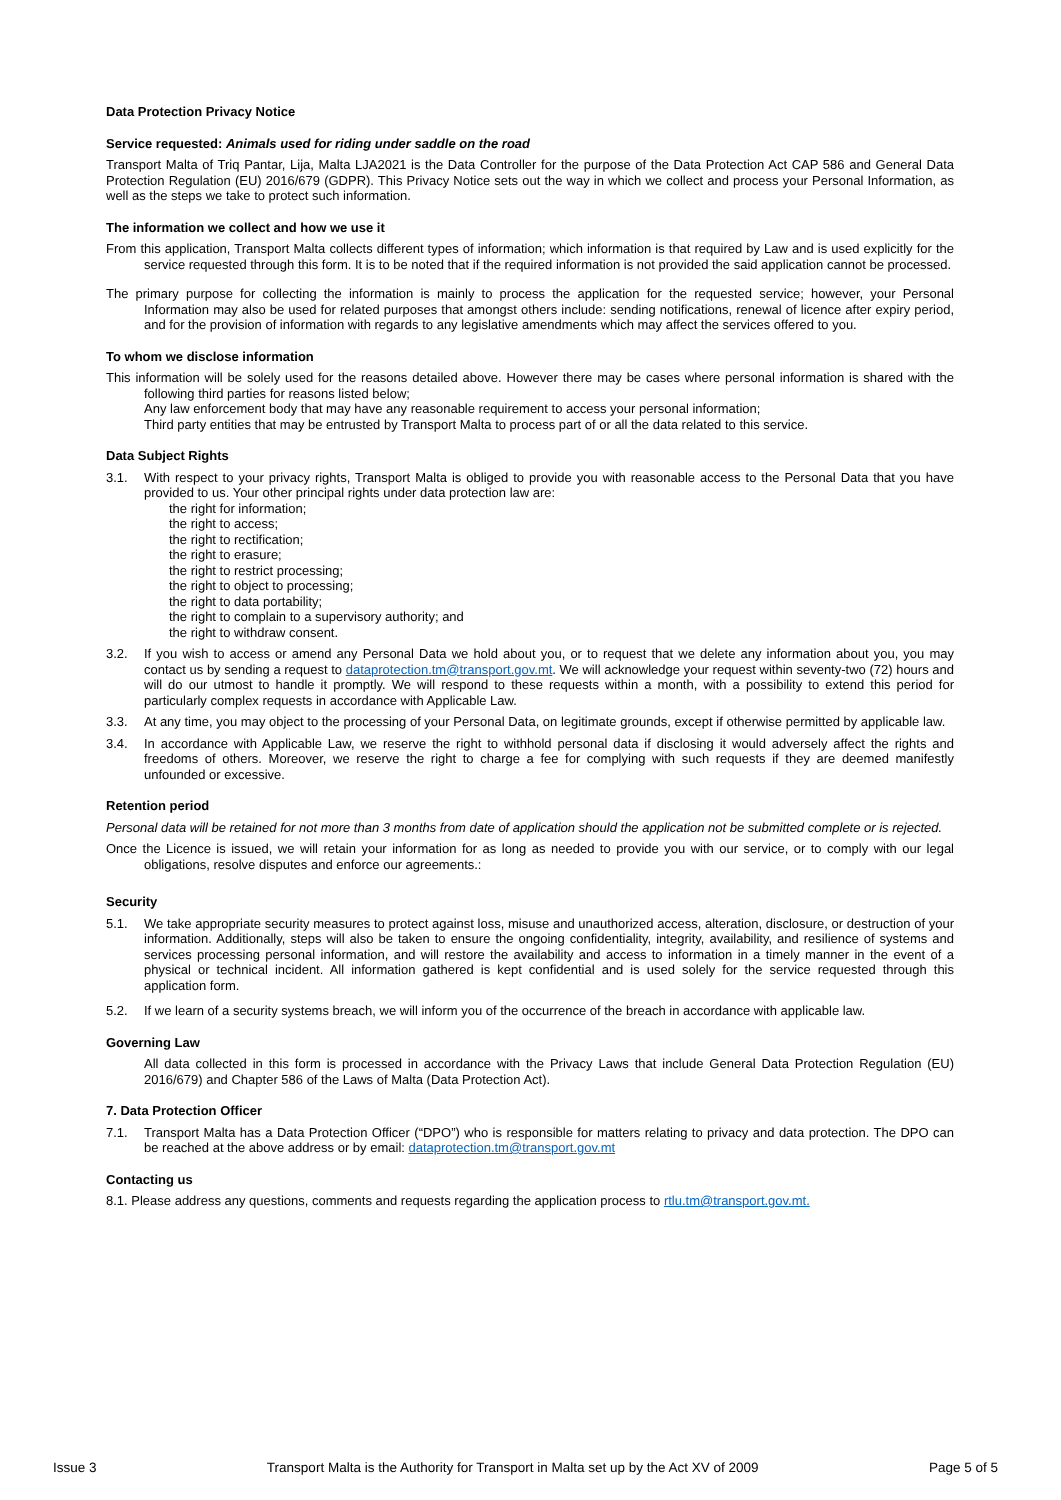Data Protection Privacy Notice
Service requested: Animals used for riding under saddle on the road
Transport Malta of Triq Pantar, Lija, Malta LJA2021 is the Data Controller for the purpose of the Data Protection Act CAP 586 and General Data Protection Regulation (EU) 2016/679 (GDPR). This Privacy Notice sets out the way in which we collect and process your Personal Information, as well as the steps we take to protect such information.
The information we collect and how we use it
From this application, Transport Malta collects different types of information; which information is that required by Law and is used explicitly for the service requested through this form. It is to be noted that if the required information is not provided the said application cannot be processed.
The primary purpose for collecting the information is mainly to process the application for the requested service; however, your Personal Information may also be used for related purposes that amongst others include: sending notifications, renewal of licence after expiry period, and for the provision of information with regards to any legislative amendments which may affect the services offered to you.
To whom we disclose information
This information will be solely used for the reasons detailed above. However there may be cases where personal information is shared with the following third parties for reasons listed below;
Any law enforcement body that may have any reasonable requirement to access your personal information;
Third party entities that may be entrusted by Transport Malta to process part of or all the data related to this service.
Data Subject Rights
3.1. With respect to your privacy rights, Transport Malta is obliged to provide you with reasonable access to the Personal Data that you have provided to us. Your other principal rights under data protection law are:
the right for information;
the right to access;
the right to rectification;
the right to erasure;
the right to restrict processing;
the right to object to processing;
the right to data portability;
the right to complain to a supervisory authority; and
the right to withdraw consent.
3.2. If you wish to access or amend any Personal Data we hold about you, or to request that we delete any information about you, you may contact us by sending a request to dataprotection.tm@transport.gov.mt. We will acknowledge your request within seventy-two (72) hours and will do our utmost to handle it promptly. We will respond to these requests within a month, with a possibility to extend this period for particularly complex requests in accordance with Applicable Law.
3.3. At any time, you may object to the processing of your Personal Data, on legitimate grounds, except if otherwise permitted by applicable law.
3.4. In accordance with Applicable Law, we reserve the right to withhold personal data if disclosing it would adversely affect the rights and freedoms of others. Moreover, we reserve the right to charge a fee for complying with such requests if they are deemed manifestly unfounded or excessive.
Retention period
Personal data will be retained for not more than 3 months from date of application should the application not be submitted complete or is rejected.
Once the Licence is issued, we will retain your information for as long as needed to provide you with our service, or to comply with our legal obligations, resolve disputes and enforce our agreements.:
Security
5.1. We take appropriate security measures to protect against loss, misuse and unauthorized access, alteration, disclosure, or destruction of your information. Additionally, steps will also be taken to ensure the ongoing confidentiality, integrity, availability, and resilience of systems and services processing personal information, and will restore the availability and access to information in a timely manner in the event of a physical or technical incident. All information gathered is kept confidential and is used solely for the service requested through this application form.
5.2. If we learn of a security systems breach, we will inform you of the occurrence of the breach in accordance with applicable law.
Governing Law
All data collected in this form is processed in accordance with the Privacy Laws that include General Data Protection Regulation (EU) 2016/679) and Chapter 586 of the Laws of Malta (Data Protection Act).
7. Data Protection Officer
7.1. Transport Malta has a Data Protection Officer (“DPO”) who is responsible for matters relating to privacy and data protection. The DPO can be reached at the above address or by email: dataprotection.tm@transport.gov.mt
Contacting us
8.1. Please address any questions, comments and requests regarding the application process to rtlu.tm@transport.gov.mt.
Issue 3 Transport Malta is the Authority for Transport in Malta set up by the Act XV of 2009 Page 5 of 5